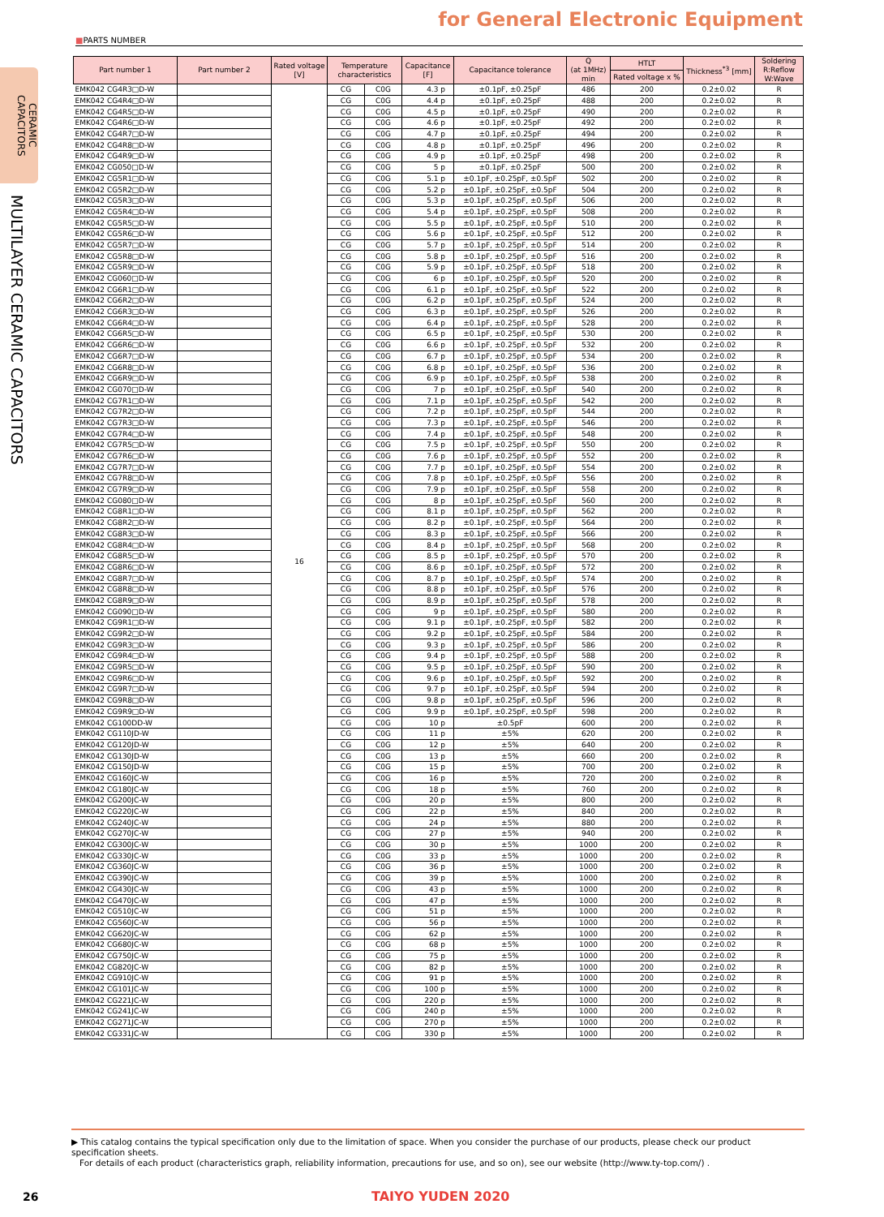CERAMIC
CAPACITORS
MULTILAYER CERAMIC CAPACITORS
for General Electronic Equipment
■PARTS NUMBER
| Part number 1 | Part number 2 | Rated voltage [V] | Temperature characteristics | | Capacitance [F] | Capacitance tolerance | Q (at 1MHz) min | HTLT | Thickness<sup>*3</sup> [mm] | Soldering R:Reflow W:Wave |
| --- | --- | --- | --- | --- | --- | --- | --- | --- | --- | --- |
| | | | | | | | | Rated voltage x % | | |
| EMK042 CG4R3□D-W | | 16 | CG | C0G | 4.3 p | ±0.1pF, ±0.25pF | 486 | 200 | 0.2±0.02 | R |
| EMK042 CG4R4□D-W | | | CG | C0G | 4.4 p | ±0.1pF, ±0.25pF | 488 | 200 | 0.2±0.02 | R |
| EMK042 CG4R5□D-W | | | CG | C0G | 4.5 p | ±0.1pF, ±0.25pF | 490 | 200 | 0.2±0.02 | R |
| EMK042 CG4R6□D-W | | | CG | C0G | 4.6 p | ±0.1pF, ±0.25pF | 492 | 200 | 0.2±0.02 | R |
| EMK042 CG4R7□D-W | | | CG | C0G | 4.7 p | ±0.1pF, ±0.25pF | 494 | 200 | 0.2±0.02 | R |
| EMK042 CG4R8□D-W | | | CG | C0G | 4.8 p | ±0.1pF, ±0.25pF | 496 | 200 | 0.2±0.02 | R |
| EMK042 CG4R9□D-W | | | CG | C0G | 4.9 p | ±0.1pF, ±0.25pF | 498 | 200 | 0.2±0.02 | R |
| EMK042 CG050□D-W | | | CG | C0G | 5 p | ±0.1pF, ±0.25pF | 500 | 200 | 0.2±0.02 | R |
| EMK042 CG5R1□D-W | | | CG | C0G | 5.1 p | ±0.1pF, ±0.25pF, ±0.5pF | 502 | 200 | 0.2±0.02 | R |
| EMK042 CG5R2□D-W | | | CG | C0G | 5.2 p | ±0.1pF, ±0.25pF, ±0.5pF | 504 | 200 | 0.2±0.02 | R |
| EMK042 CG5R3□D-W | | | CG | C0G | 5.3 p | ±0.1pF, ±0.25pF, ±0.5pF | 506 | 200 | 0.2±0.02 | R |
| EMK042 CG5R4□D-W | | | CG | C0G | 5.4 p | ±0.1pF, ±0.25pF, ±0.5pF | 508 | 200 | 0.2±0.02 | R |
| EMK042 CG5R5□D-W | | | CG | C0G | 5.5 p | ±0.1pF, ±0.25pF, ±0.5pF | 510 | 200 | 0.2±0.02 | R |
| EMK042 CG5R6□D-W | | | CG | C0G | 5.6 p | ±0.1pF, ±0.25pF, ±0.5pF | 512 | 200 | 0.2±0.02 | R |
| EMK042 CG5R7□D-W | | | CG | C0G | 5.7 p | ±0.1pF, ±0.25pF, ±0.5pF | 514 | 200 | 0.2±0.02 | R |
| EMK042 CG5R8□D-W | | | CG | C0G | 5.8 p | ±0.1pF, ±0.25pF, ±0.5pF | 516 | 200 | 0.2±0.02 | R |
| EMK042 CG5R9□D-W | | | CG | C0G | 5.9 p | ±0.1pF, ±0.25pF, ±0.5pF | 518 | 200 | 0.2±0.02 | R |
| EMK042 CG060□D-W | | | CG | C0G | 6 p | ±0.1pF, ±0.25pF, ±0.5pF | 520 | 200 | 0.2±0.02 | R |
| EMK042 CG6R1□D-W | | | CG | C0G | 6.1 p | ±0.1pF, ±0.25pF, ±0.5pF | 522 | 200 | 0.2±0.02 | R |
| EMK042 CG6R2□D-W | | | CG | C0G | 6.2 p | ±0.1pF, ±0.25pF, ±0.5pF | 524 | 200 | 0.2±0.02 | R |
| EMK042 CG6R3□D-W | | | CG | C0G | 6.3 p | ±0.1pF, ±0.25pF, ±0.5pF | 526 | 200 | 0.2±0.02 | R |
| EMK042 CG6R4□D-W | | | CG | C0G | 6.4 p | ±0.1pF, ±0.25pF, ±0.5pF | 528 | 200 | 0.2±0.02 | R |
| EMK042 CG6R5□D-W | | | CG | C0G | 6.5 p | ±0.1pF, ±0.25pF, ±0.5pF | 530 | 200 | 0.2±0.02 | R |
| EMK042 CG6R6□D-W | | | CG | C0G | 6.6 p | ±0.1pF, ±0.25pF, ±0.5pF | 532 | 200 | 0.2±0.02 | R |
| EMK042 CG6R7□D-W | | | CG | C0G | 6.7 p | ±0.1pF, ±0.25pF, ±0.5pF | 534 | 200 | 0.2±0.02 | R |
| EMK042 CG6R8□D-W | | | CG | C0G | 6.8 p | ±0.1pF, ±0.25pF, ±0.5pF | 536 | 200 | 0.2±0.02 | R |
| EMK042 CG6R9□D-W | | | CG | C0G | 6.9 p | ±0.1pF, ±0.25pF, ±0.5pF | 538 | 200 | 0.2±0.02 | R |
| EMK042 CG070□D-W | | | CG | C0G | 7 p | ±0.1pF, ±0.25pF, ±0.5pF | 540 | 200 | 0.2±0.02 | R |
| EMK042 CG7R1□D-W | | | CG | C0G | 7.1 p | ±0.1pF, ±0.25pF, ±0.5pF | 542 | 200 | 0.2±0.02 | R |
| EMK042 CG7R2□D-W | | | CG | C0G | 7.2 p | ±0.1pF, ±0.25pF, ±0.5pF | 544 | 200 | 0.2±0.02 | R |
| EMK042 CG7R3□D-W | | | CG | C0G | 7.3 p | ±0.1pF, ±0.25pF, ±0.5pF | 546 | 200 | 0.2±0.02 | R |
| EMK042 CG7R4□D-W | | | CG | C0G | 7.4 p | ±0.1pF, ±0.25pF, ±0.5pF | 548 | 200 | 0.2±0.02 | R |
| EMK042 CG7R5□D-W | | | CG | C0G | 7.5 p | ±0.1pF, ±0.25pF, ±0.5pF | 550 | 200 | 0.2±0.02 | R |
| EMK042 CG7R6□D-W | | | CG | C0G | 7.6 p | ±0.1pF, ±0.25pF, ±0.5pF | 552 | 200 | 0.2±0.02 | R |
| EMK042 CG7R7□D-W | | | CG | C0G | 7.7 p | ±0.1pF, ±0.25pF, ±0.5pF | 554 | 200 | 0.2±0.02 | R |
| EMK042 CG7R8□D-W | | | CG | C0G | 7.8 p | ±0.1pF, ±0.25pF, ±0.5pF | 556 | 200 | 0.2±0.02 | R |
| EMK042 CG7R9□D-W | | | CG | C0G | 7.9 p | ±0.1pF, ±0.25pF, ±0.5pF | 558 | 200 | 0.2±0.02 | R |
| EMK042 CG080□D-W | | | CG | C0G | 8 p | ±0.1pF, ±0.25pF, ±0.5pF | 560 | 200 | 0.2±0.02 | R |
| EMK042 CG8R1□D-W | | | CG | C0G | 8.1 p | ±0.1pF, ±0.25pF, ±0.5pF | 562 | 200 | 0.2±0.02 | R |
| EMK042 CG8R2□D-W | | | CG | C0G | 8.2 p | ±0.1pF, ±0.25pF, ±0.5pF | 564 | 200 | 0.2±0.02 | R |
| EMK042 CG8R3□D-W | | | CG | C0G | 8.3 p | ±0.1pF, ±0.25pF, ±0.5pF | 566 | 200 | 0.2±0.02 | R |
| EMK042 CG8R4□D-W | | | CG | C0G | 8.4 p | ±0.1pF, ±0.25pF, ±0.5pF | 568 | 200 | 0.2±0.02 | R |
| EMK042 CG8R5□D-W | | | CG | C0G | 8.5 p | ±0.1pF, ±0.25pF, ±0.5pF | 570 | 200 | 0.2±0.02 | R |
| EMK042 CG8R6□D-W | | | CG | C0G | 8.6 p | ±0.1pF, ±0.25pF, ±0.5pF | 572 | 200 | 0.2±0.02 | R |
| EMK042 CG8R7□D-W | | | CG | C0G | 8.7 p | ±0.1pF, ±0.25pF, ±0.5pF | 574 | 200 | 0.2±0.02 | R |
| EMK042 CG8R8□D-W | | | CG | C0G | 8.8 p | ±0.1pF, ±0.25pF, ±0.5pF | 576 | 200 | 0.2±0.02 | R |
| EMK042 CG8R9□D-W | | | CG | C0G | 8.9 p | ±0.1pF, ±0.25pF, ±0.5pF | 578 | 200 | 0.2±0.02 | R |
| EMK042 CG090□D-W | | | CG | C0G | 9 p | ±0.1pF, ±0.25pF, ±0.5pF | 580 | 200 | 0.2±0.02 | R |
| EMK042 CG9R1□D-W | | | CG | C0G | 9.1 p | ±0.1pF, ±0.25pF, ±0.5pF | 582 | 200 | 0.2±0.02 | R |
| EMK042 CG9R2□D-W | | | CG | C0G | 9.2 p | ±0.1pF, ±0.25pF, ±0.5pF | 584 | 200 | 0.2±0.02 | R |
| EMK042 CG9R3□D-W | | | CG | C0G | 9.3 p | ±0.1pF, ±0.25pF, ±0.5pF | 586 | 200 | 0.2±0.02 | R |
| EMK042 CG9R4□D-W | | | CG | C0G | 9.4 p | ±0.1pF, ±0.25pF, ±0.5pF | 588 | 200 | 0.2±0.02 | R |
| EMK042 CG9R5□D-W | | | CG | C0G | 9.5 p | ±0.1pF, ±0.25pF, ±0.5pF | 590 | 200 | 0.2±0.02 | R |
| EMK042 CG9R6□D-W | | | CG | C0G | 9.6 p | ±0.1pF, ±0.25pF, ±0.5pF | 592 | 200 | 0.2±0.02 | R |
| EMK042 CG9R7□D-W | | | CG | C0G | 9.7 p | ±0.1pF, ±0.25pF, ±0.5pF | 594 | 200 | 0.2±0.02 | R |
| EMK042 CG9R8□D-W | | | CG | C0G | 9.8 p | ±0.1pF, ±0.25pF, ±0.5pF | 596 | 200 | 0.2±0.02 | R |
| EMK042 CG9R9□D-W | | | CG | C0G | 9.9 p | ±0.1pF, ±0.25pF, ±0.5pF | 598 | 200 | 0.2±0.02 | R |
| EMK042 CG100DD-W | | | CG | C0G | 10 p | ±0.5pF | 600 | 200 | 0.2±0.02 | R |
| EMK042 CG110JD-W | | | CG | C0G | 11 p | ±5% | 620 | 200 | 0.2±0.02 | R |
| EMK042 CG120JD-W | | | CG | C0G | 12 p | ±5% | 640 | 200 | 0.2±0.02 | R |
| EMK042 CG130JD-W | | | CG | C0G | 13 p | ±5% | 660 | 200 | 0.2±0.02 | R |
| EMK042 CG150JD-W | | | CG | C0G | 15 p | ±5% | 700 | 200 | 0.2±0.02 | R |
| EMK042 CG160JC-W | | | CG | C0G | 16 p | ±5% | 720 | 200 | 0.2±0.02 | R |
| EMK042 CG180JC-W | | | CG | C0G | 18 p | ±5% | 760 | 200 | 0.2±0.02 | R |
| EMK042 CG200JC-W | | | CG | C0G | 20 p | ±5% | 800 | 200 | 0.2±0.02 | R |
| EMK042 CG220JC-W | | | CG | C0G | 22 p | ±5% | 840 | 200 | 0.2±0.02 | R |
| EMK042 CG240JC-W | | | CG | C0G | 24 p | ±5% | 880 | 200 | 0.2±0.02 | R |
| EMK042 CG270JC-W | | | CG | C0G | 27 p | ±5% | 940 | 200 | 0.2±0.02 | R |
| EMK042 CG300JC-W | | | CG | C0G | 30 p | ±5% | 1000 | 200 | 0.2±0.02 | R |
| EMK042 CG330JC-W | | | CG | C0G | 33 p | ±5% | 1000 | 200 | 0.2±0.02 | R |
| EMK042 CG360JC-W | | | CG | C0G | 36 p | ±5% | 1000 | 200 | 0.2±0.02 | R |
| EMK042 CG390JC-W | | | CG | C0G | 39 p | ±5% | 1000 | 200 | 0.2±0.02 | R |
| EMK042 CG430JC-W | | | CG | C0G | 43 p | ±5% | 1000 | 200 | 0.2±0.02 | R |
| EMK042 CG470JC-W | | | CG | C0G | 47 p | ±5% | 1000 | 200 | 0.2±0.02 | R |
| EMK042 CG510JC-W | | | CG | C0G | 51 p | ±5% | 1000 | 200 | 0.2±0.02 | R |
| EMK042 CG560JC-W | | | CG | C0G | 56 p | ±5% | 1000 | 200 | 0.2±0.02 | R |
| EMK042 CG620JC-W | | | CG | C0G | 62 p | ±5% | 1000 | 200 | 0.2±0.02 | R |
| EMK042 CG680JC-W | | | CG | C0G | 68 p | ±5% | 1000 | 200 | 0.2±0.02 | R |
| EMK042 CG750JC-W | | | CG | C0G | 75 p | ±5% | 1000 | 200 | 0.2±0.02 | R |
| EMK042 CG820JC-W | | | CG | C0G | 82 p | ±5% | 1000 | 200 | 0.2±0.02 | R |
| EMK042 CG910JC-W | | | CG | C0G | 91 p | ±5% | 1000 | 200 | 0.2±0.02 | R |
| EMK042 CG101JC-W | | | CG | C0G | 100 p | ±5% | 1000 | 200 | 0.2±0.02 | R |
| EMK042 CG221JC-W | | | CG | C0G | 220 p | ±5% | 1000 | 200 | 0.2±0.02 | R |
| EMK042 CG241JC-W | | | CG | C0G | 240 p | ±5% | 1000 | 200 | 0.2±0.02 | R |
| EMK042 CG271JC-W | | | CG | C0G | 270 p | ±5% | 1000 | 200 | 0.2±0.02 | R |
| EMK042 CG331JC-W | | | CG | C0G | 330 p | ±5% | 1000 | 200 | 0.2±0.02 | R |
▶ This catalog contains the typical specification only due to the limitation of space. When you consider the purchase of our products, please check our product specification sheets.
For details of each product (characteristics graph, reliability information, precautions for use, and so on), see our website (http://www.ty-top.com/) .
26 TAIYO YUDEN 2020